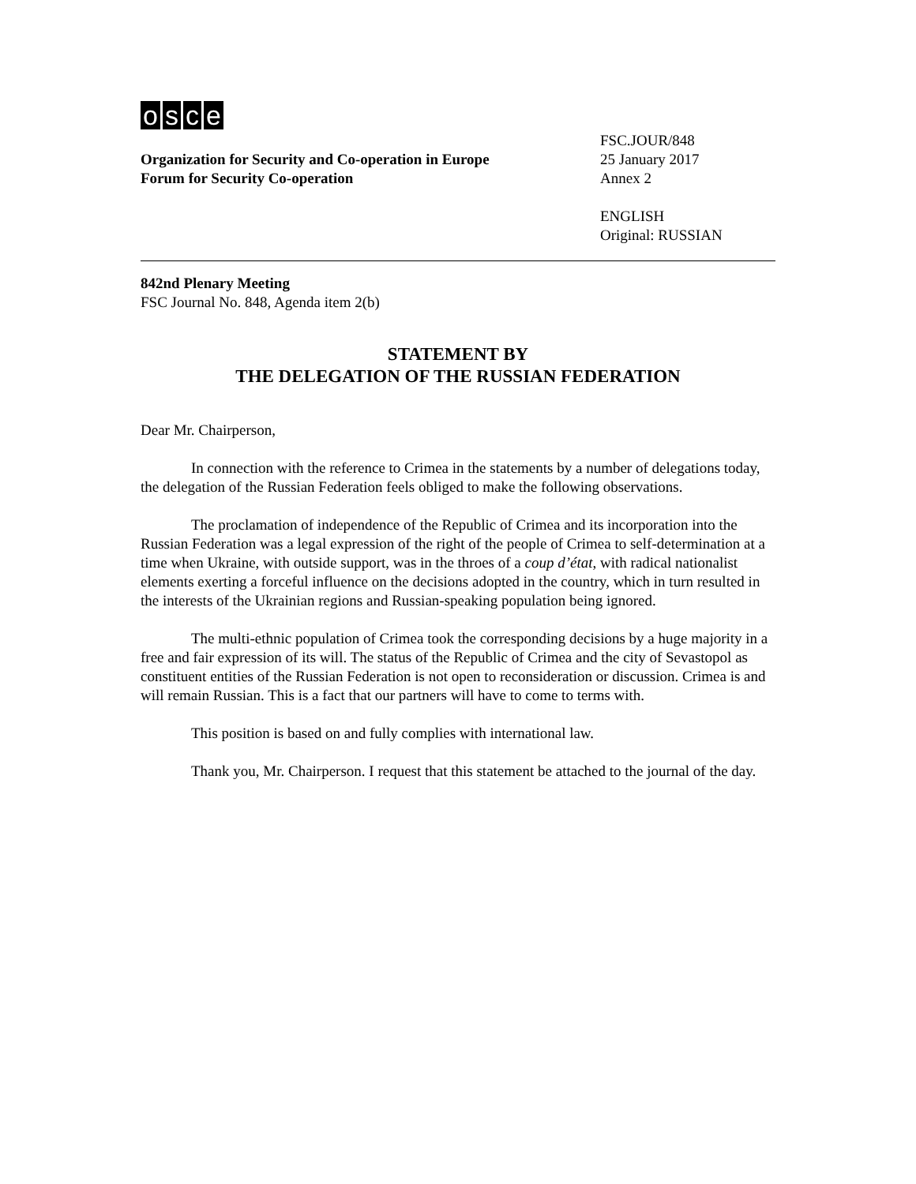osce
Organization for Security and Co-operation in Europe
Forum for Security Co-operation
FSC.JOUR/848
25 January 2017
Annex 2
ENGLISH
Original: RUSSIAN
842nd Plenary Meeting
FSC Journal No. 848, Agenda item 2(b)
STATEMENT BY
THE DELEGATION OF THE RUSSIAN FEDERATION
Dear Mr. Chairperson,
In connection with the reference to Crimea in the statements by a number of delegations today, the delegation of the Russian Federation feels obliged to make the following observations.
The proclamation of independence of the Republic of Crimea and its incorporation into the Russian Federation was a legal expression of the right of the people of Crimea to self-determination at a time when Ukraine, with outside support, was in the throes of a coup d’état, with radical nationalist elements exerting a forceful influence on the decisions adopted in the country, which in turn resulted in the interests of the Ukrainian regions and Russian-speaking population being ignored.
The multi-ethnic population of Crimea took the corresponding decisions by a huge majority in a free and fair expression of its will. The status of the Republic of Crimea and the city of Sevastopol as constituent entities of the Russian Federation is not open to reconsideration or discussion. Crimea is and will remain Russian. This is a fact that our partners will have to come to terms with.
This position is based on and fully complies with international law.
Thank you, Mr. Chairperson. I request that this statement be attached to the journal of the day.